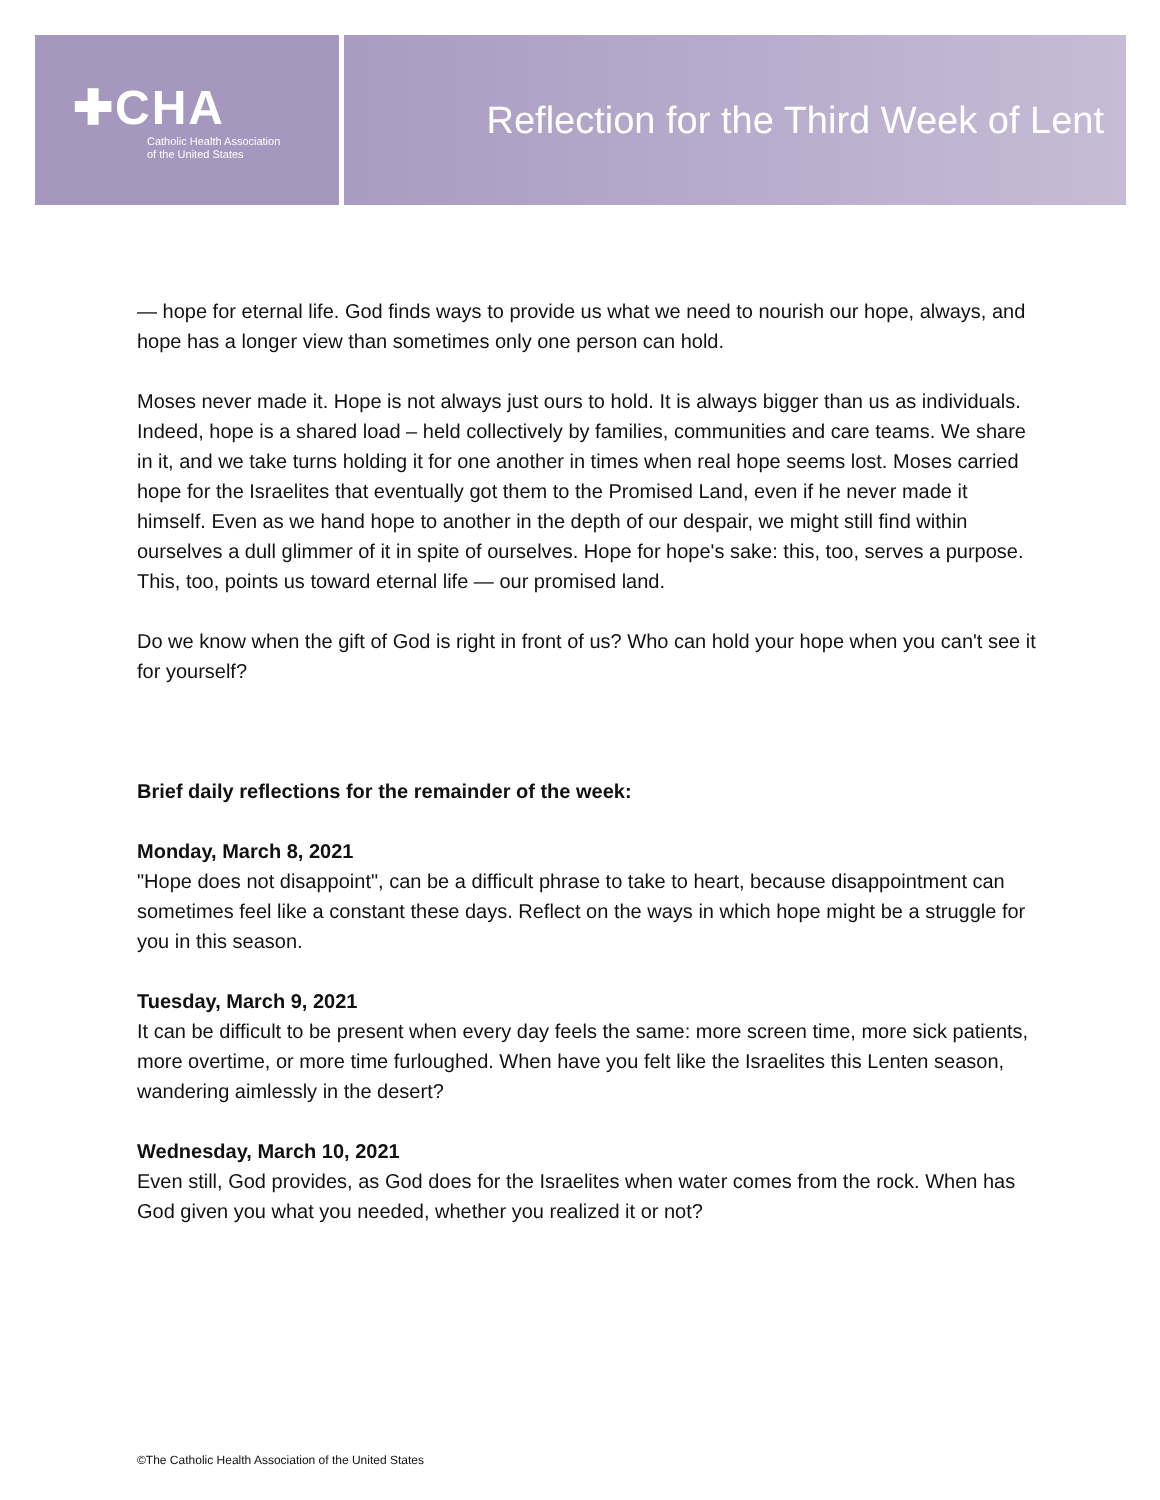✚CHA
Catholic Health Association
of the United States
Reflection for the Third Week of Lent
— hope for eternal life. God finds ways to provide us what we need to nourish our hope, always, and hope has a longer view than sometimes only one person can hold.
Moses never made it. Hope is not always just ours to hold. It is always bigger than us as individuals. Indeed, hope is a shared load – held collectively by families, communities and care teams. We share in it, and we take turns holding it for one another in times when real hope seems lost. Moses carried hope for the Israelites that eventually got them to the Promised Land, even if he never made it himself. Even as we hand hope to another in the depth of our despair, we might still find within ourselves a dull glimmer of it in spite of ourselves. Hope for hope's sake: this, too, serves a purpose. This, too, points us toward eternal life — our promised land.
Do we know when the gift of God is right in front of us? Who can hold your hope when you can't see it for yourself?
Brief daily reflections for the remainder of the week:
Monday, March 8, 2021
"Hope does not disappoint", can be a difficult phrase to take to heart, because disappointment can sometimes feel like a constant these days. Reflect on the ways in which hope might be a struggle for you in this season.
Tuesday, March 9, 2021
It can be difficult to be present when every day feels the same: more screen time, more sick patients, more overtime, or more time furloughed. When have you felt like the Israelites this Lenten season, wandering aimlessly in the desert?
Wednesday, March 10, 2021
Even still, God provides, as God does for the Israelites when water comes from the rock. When has God given you what you needed, whether you realized it or not?
©The Catholic Health Association of the United States